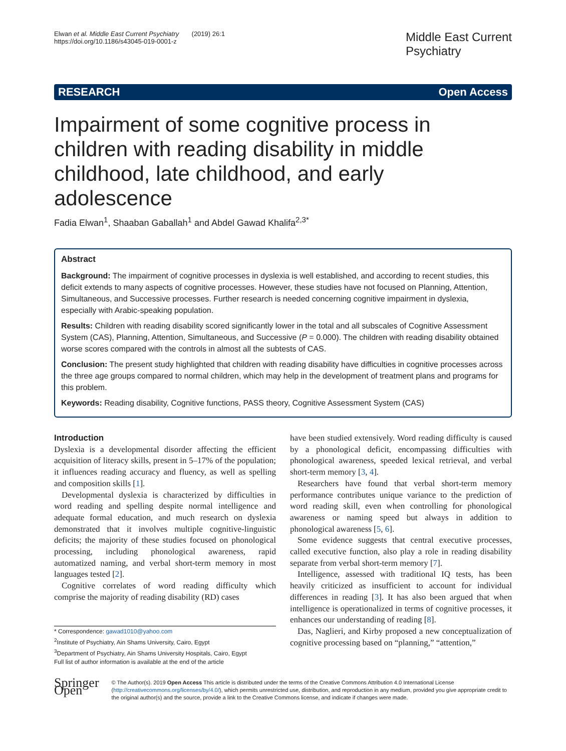Elwan et al. Middle East Current Psychiatry (2019) 26:1
https://doi.org/10.1186/s43045-019-0001-z
Middle East Current
Psychiatry
RESEARCH Open Access
Impairment of some cognitive process in children with reading disability in middle childhood, late childhood, and early adolescence
Fadia Elwan<sup>1</sup>, Shaaban Gaballah<sup>1</sup> and Abdel Gawad Khalifa<sup>2,3*</sup>
Abstract
Background: The impairment of cognitive processes in dyslexia is well established, and according to recent studies, this deficit extends to many aspects of cognitive processes. However, these studies have not focused on Planning, Attention, Simultaneous, and Successive processes. Further research is needed concerning cognitive impairment in dyslexia, especially with Arabic-speaking population.
Results: Children with reading disability scored significantly lower in the total and all subscales of Cognitive Assessment System (CAS), Planning, Attention, Simultaneous, and Successive (P = 0.000). The children with reading disability obtained worse scores compared with the controls in almost all the subtests of CAS.
Conclusion: The present study highlighted that children with reading disability have difficulties in cognitive processes across the three age groups compared to normal children, which may help in the development of treatment plans and programs for this problem.
Keywords: Reading disability, Cognitive functions, PASS theory, Cognitive Assessment System (CAS)
Introduction
Dyslexia is a developmental disorder affecting the efficient acquisition of literacy skills, present in 5–17% of the population; it influences reading accuracy and fluency, as well as spelling and composition skills [1].
Developmental dyslexia is characterized by difficulties in word reading and spelling despite normal intelligence and adequate formal education, and much research on dyslexia demonstrated that it involves multiple cognitive-linguistic deficits; the majority of these studies focused on phonological processing, including phonological awareness, rapid automatized naming, and verbal short-term memory in most languages tested [2].
Cognitive correlates of word reading difficulty which comprise the majority of reading disability (RD) cases
* Correspondence: gawad1010@yahoo.com
<sup>2</sup> Institute of Psychiatry, Ain Shams University, Cairo, Egypt
<sup>3</sup> Department of Psychiatry, Ain Shams University Hospitals, Cairo, Egypt
Full list of author information is available at the end of the article
have been studied extensively. Word reading difficulty is caused by a phonological deficit, encompassing difficulties with phonological awareness, speeded lexical retrieval, and verbal short-term memory [3, 4].
Researchers have found that verbal short-term memory performance contributes unique variance to the prediction of word reading skill, even when controlling for phonological awareness or naming speed but always in addition to phonological awareness [5, 6].
Some evidence suggests that central executive processes, called executive function, also play a role in reading disability separate from verbal short-term memory [7].
Intelligence, assessed with traditional IQ tests, has been heavily criticized as insufficient to account for individual differences in reading [3]. It has also been argued that when intelligence is operationalized in terms of cognitive processes, it enhances our understanding of reading [8].
Das, Naglieri, and Kirby proposed a new conceptualization of cognitive processing based on “planning,” “attention,”
Springer Open
© The Author(s). 2019 Open Access This article is distributed under the terms of the Creative Commons Attribution 4.0 International License (http://creativecommons.org/licenses/by/4.0/), which permits unrestricted use, distribution, and reproduction in any medium, provided you give appropriate credit to the original author(s) and the source, provide a link to the Creative Commons license, and indicate if changes were made.